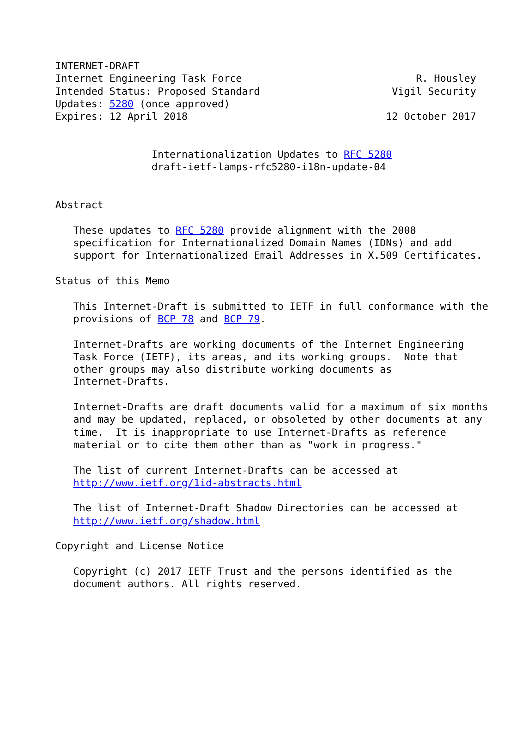INTERNET-DRAFT
Internet Engineering Task Force                             R. Housley
Intended Status: Proposed Standard                      Vigil Security
Updates: 5280 (once approved)
Expires: 12 April 2018                                 12 October 2017


                Internationalization Updates to RFC 5280
                draft-ietf-lamps-rfc5280-i18n-update-04


Abstract

   These updates to RFC 5280 provide alignment with the 2008
   specification for Internationalized Domain Names (IDNs) and add
   support for Internationalized Email Addresses in X.509 Certificates.

Status of this Memo

   This Internet-Draft is submitted to IETF in full conformance with the
   provisions of BCP 78 and BCP 79.

   Internet-Drafts are working documents of the Internet Engineering
   Task Force (IETF), its areas, and its working groups.  Note that
   other groups may also distribute working documents as
   Internet-Drafts.

   Internet-Drafts are draft documents valid for a maximum of six months
   and may be updated, replaced, or obsoleted by other documents at any
   time.  It is inappropriate to use Internet-Drafts as reference
   material or to cite them other than as "work in progress."

   The list of current Internet-Drafts can be accessed at
   http://www.ietf.org/1id-abstracts.html

   The list of Internet-Draft Shadow Directories can be accessed at
   http://www.ietf.org/shadow.html

Copyright and License Notice

   Copyright (c) 2017 IETF Trust and the persons identified as the
   document authors. All rights reserved.